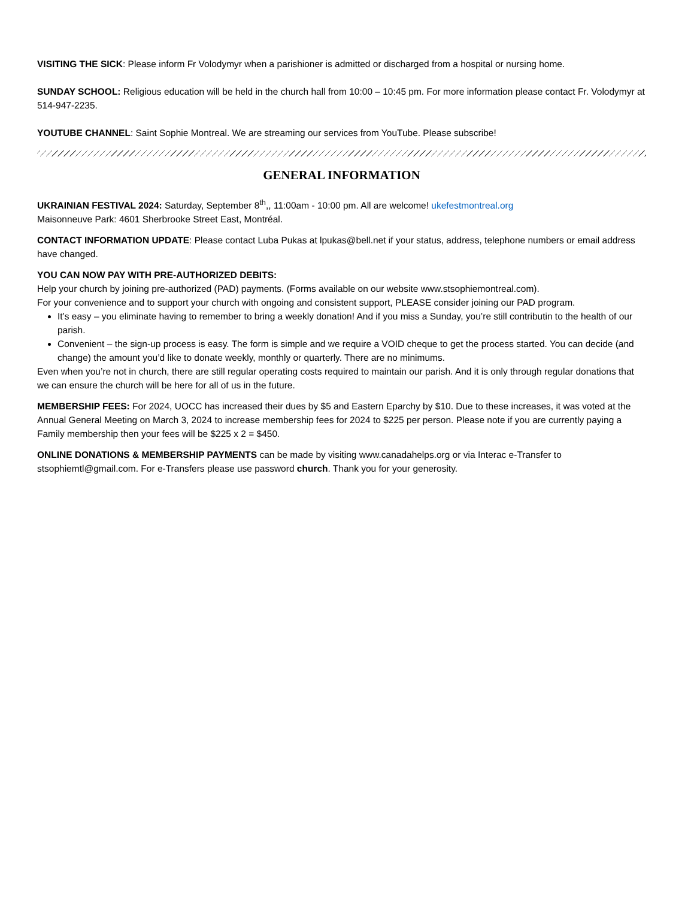VISITING THE SICK: Please inform Fr Volodymyr when a parishioner is admitted or discharged from a hospital or nursing home.
SUNDAY SCHOOL: Religious education will be held in the church hall from 10:00 – 10:45 pm. For more information please contact Fr. Volodymyr at 514-947-2235.
YOUTUBE CHANNEL: Saint Sophie Montreal. We are streaming our services from YouTube. Please subscribe!
GENERAL INFORMATION
UKRAINIAN FESTIVAL 2024: Saturday, September 8<sup>th</sup>,, 11:00am - 10:00 pm. All are welcome! ukefestmontreal.org
Maisonneuve Park: 4601 Sherbrooke Street East, Montréal.
CONTACT INFORMATION UPDATE: Please contact Luba Pukas at lpukas@bell.net if your status, address, telephone numbers or email address have changed.
YOU CAN NOW PAY WITH PRE-AUTHORIZED DEBITS:
Help your church by joining pre-authorized (PAD) payments. (Forms available on our website www.stsophiemontreal.com).
For your convenience and to support your church with ongoing and consistent support, PLEASE consider joining our PAD program.
It’s easy – you eliminate having to remember to bring a weekly donation! And if you miss a Sunday, you’re still contributin to the health of our parish.
Convenient – the sign-up process is easy. The form is simple and we require a VOID cheque to get the process started. You can decide (and change) the amount you’d like to donate weekly, monthly or quarterly. There are no minimums.
Even when you’re not in church, there are still regular operating costs required to maintain our parish. And it is only through regular donations that we can ensure the church will be here for all of us in the future.
MEMBERSHIP FEES: For 2024, UOCC has increased their dues by $5 and Eastern Eparchy by $10. Due to these increases, it was voted at the Annual General Meeting on March 3, 2024 to increase membership fees for 2024 to $225 per person. Please note if you are currently paying a Family membership then your fees will be $225 x 2 = $450.
ONLINE DONATIONS & MEMBERSHIP PAYMENTS can be made by visiting www.canadahelps.org or via Interac e-Transfer to stsophiemtl@gmail.com. For e-Transfers please use password church. Thank you for your generosity.